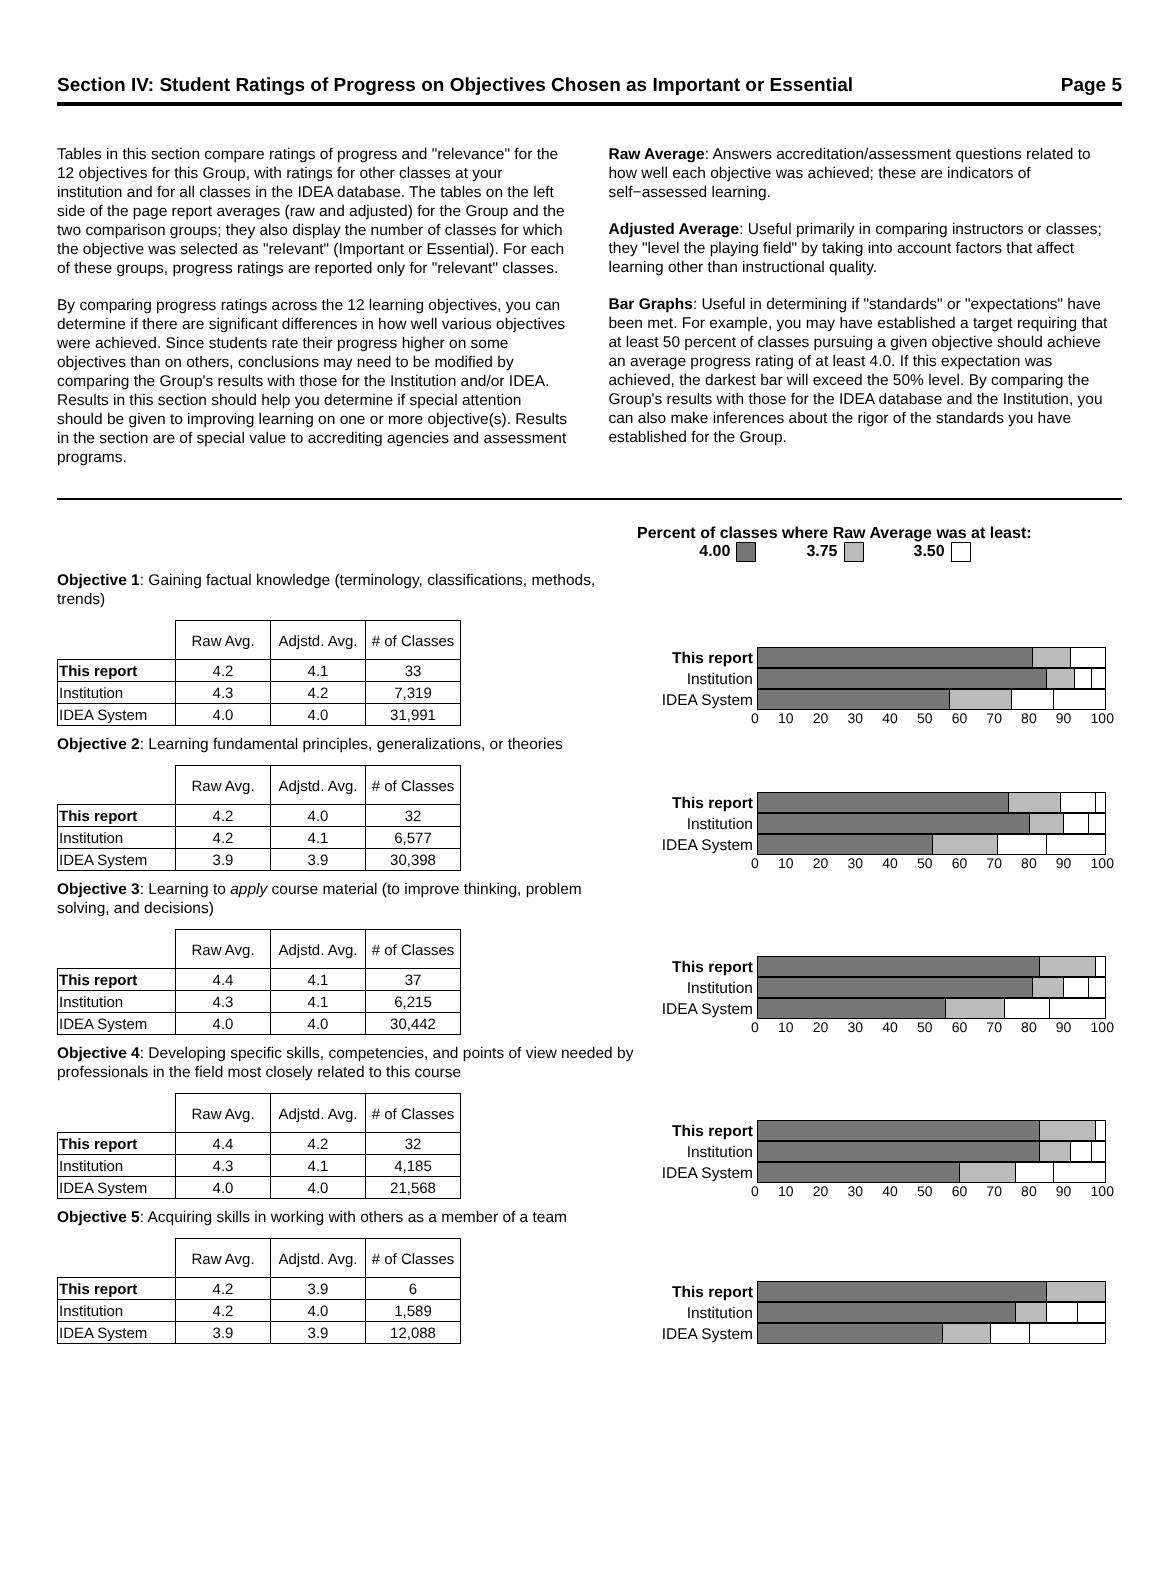Section IV: Student Ratings of Progress on Objectives Chosen as Important or Essential Page 5
Tables in this section compare ratings of progress and "relevance" for the 12 objectives for this Group, with ratings for other classes at your institution and for all classes in the IDEA database. The tables on the left side of the page report averages (raw and adjusted) for the Group and the two comparison groups; they also display the number of classes for which the objective was selected as "relevant" (Important or Essential). For each of these groups, progress ratings are reported only for "relevant" classes.
By comparing progress ratings across the 12 learning objectives, you can determine if there are significant differences in how well various objectives were achieved. Since students rate their progress higher on some objectives than on others, conclusions may need to be modified by comparing the Group's results with those for the Institution and/or IDEA. Results in this section should help you determine if special attention should be given to improving learning on one or more objective(s). Results in the section are of special value to accrediting agencies and assessment programs.
Raw Average: Answers accreditation/assessment questions related to how well each objective was achieved; these are indicators of self−assessed learning.
Adjusted Average: Useful primarily in comparing instructors or classes; they "level the playing field" by taking into account factors that affect learning other than instructional quality.
Bar Graphs: Useful in determining if "standards" or "expectations" have been met. For example, you may have established a target requiring that at least 50 percent of classes pursuing a given objective should achieve an average progress rating of at least 4.0. If this expectation was achieved, the darkest bar will exceed the 50% level. By comparing the Group's results with those for the IDEA database and the Institution, you can also make inferences about the rigor of the standards you have established for the Group.
Percent of classes where Raw Average was at least:
4.00 3.75 3.50
Objective 1: Gaining factual knowledge (terminology, classifications, methods, trends)
| | Raw Avg. | Adjstd. Avg. | # of Classes |
| --- | --- | --- | --- |
| This report | 4.2 | 4.1 | 33 |
| Institution | 4.3 | 4.2 | 7,319 |
| IDEA System | 4.0 | 4.0 | 31,991 |
This report
Institution
IDEA System
0 10 20 30 40 50 60 70 80 90 100
Objective 2: Learning fundamental principles, generalizations, or theories
| | Raw Avg. | Adjstd. Avg. | # of Classes |
| --- | --- | --- | --- |
| This report | 4.2 | 4.0 | 32 |
| Institution | 4.2 | 4.1 | 6,577 |
| IDEA System | 3.9 | 3.9 | 30,398 |
This report
Institution
IDEA System
0 10 20 30 40 50 60 70 80 90 100
Objective 3: Learning to apply course material (to improve thinking, problem solving, and decisions)
| | Raw Avg. | Adjstd. Avg. | # of Classes |
| --- | --- | --- | --- |
| This report | 4.4 | 4.1 | 37 |
| Institution | 4.3 | 4.1 | 6,215 |
| IDEA System | 4.0 | 4.0 | 30,442 |
This report
Institution
IDEA System
0 10 20 30 40 50 60 70 80 90 100
Objective 4: Developing specific skills, competencies, and points of view needed by professionals in the field most closely related to this course
| | Raw Avg. | Adjstd. Avg. | # of Classes |
| --- | --- | --- | --- |
| This report | 4.4 | 4.2 | 32 |
| Institution | 4.3 | 4.1 | 4,185 |
| IDEA System | 4.0 | 4.0 | 21,568 |
This report
Institution
IDEA System
0 10 20 30 40 50 60 70 80 90 100
Objective 5: Acquiring skills in working with others as a member of a team
| | Raw Avg. | Adjstd. Avg. | # of Classes |
| --- | --- | --- | --- |
| This report | 4.2 | 3.9 | 6 |
| Institution | 4.2 | 4.0 | 1,589 |
| IDEA System | 3.9 | 3.9 | 12,088 |
This report
Institution
IDEA System